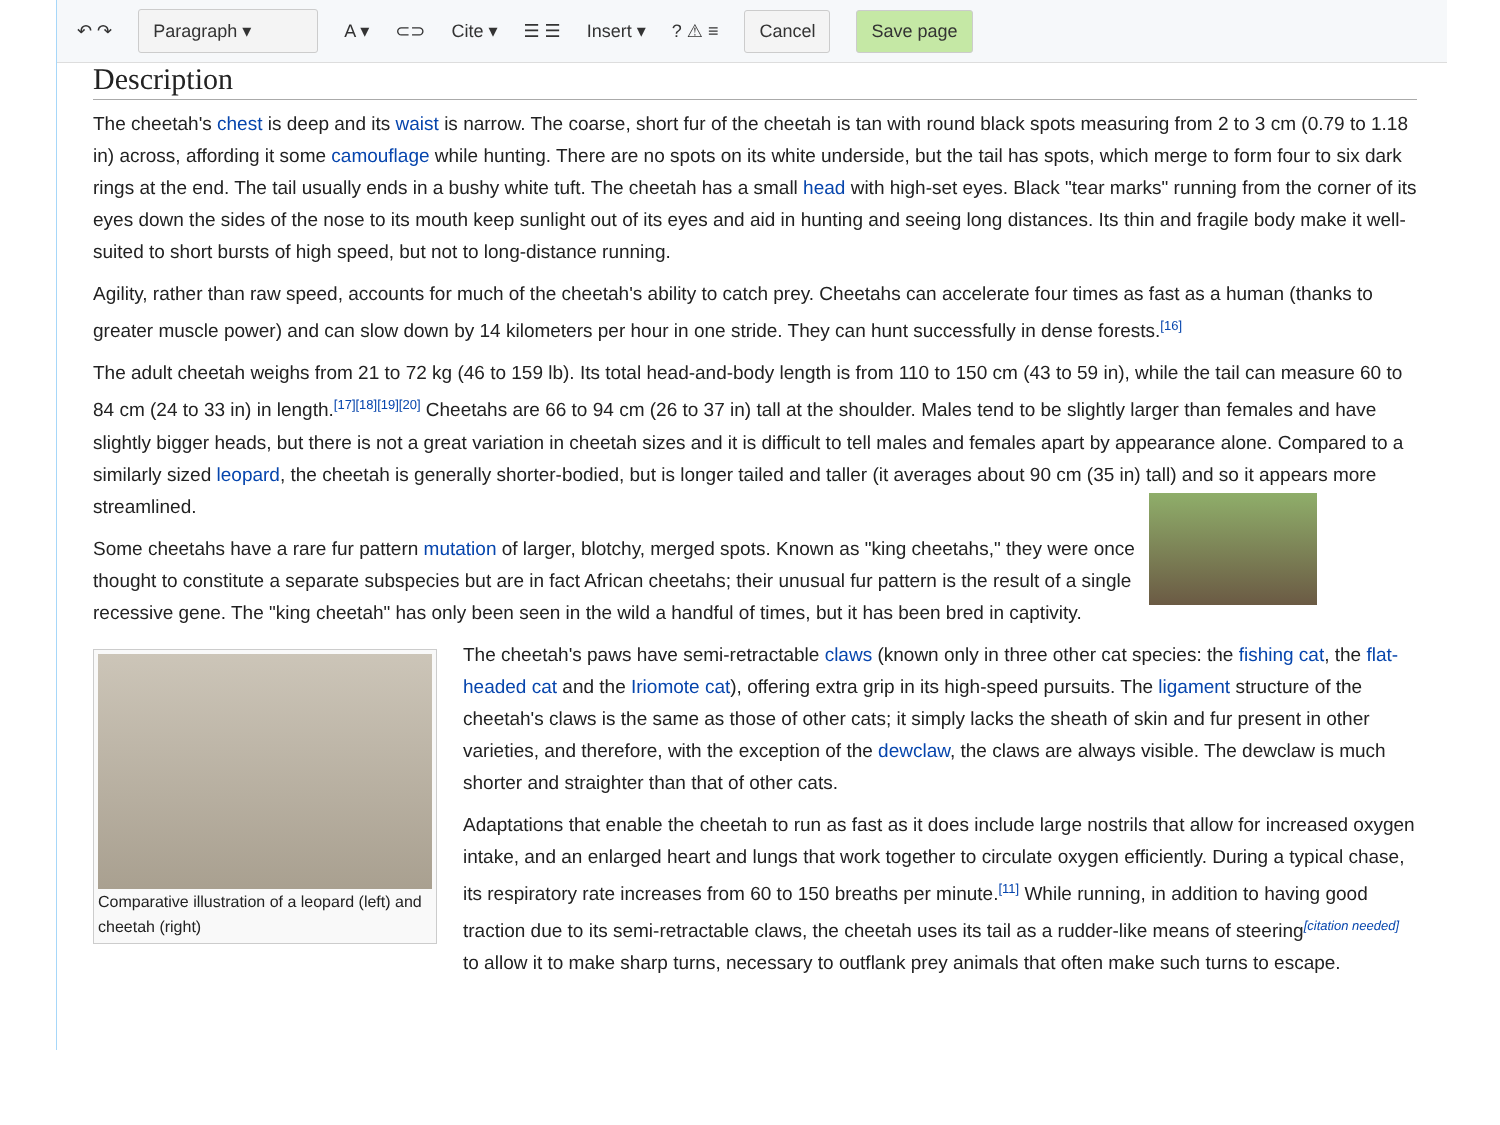↶ ↷ Paragraph ▾ A ▾ ⊂⊃ Cite ▾ ☰ ☰ Insert ▾? ⚠ ≡ Cancel Save page
Description
The cheetah's chest is deep and its waist is narrow. The coarse, short fur of the cheetah is tan with round black spots measuring from 2 to 3 cm (0.79 to 1.18 in) across, affording it some camouflage while hunting. There are no spots on its white underside, but the tail has spots, which merge to form four to six dark rings at the end. The tail usually ends in a bushy white tuft. The cheetah has a small head with high-set eyes. Black "tear marks" running from the corner of its eyes down the sides of the nose to its mouth keep sunlight out of its eyes and aid in hunting and seeing long distances. Its thin and fragile body make it well-suited to short bursts of high speed, but not to long-distance running.
Agility, rather than raw speed, accounts for much of the cheetah's ability to catch prey. Cheetahs can accelerate four times as fast as a human (thanks to greater muscle power) and can slow down by 14 kilometers per hour in one stride. They can hunt successfully in dense forests.<sup>[16]</sup>
The adult cheetah weighs from 21 to 72 kg (46 to 159 lb). Its total head-and-body length is from 110 to 150 cm (43 to 59 in), while the tail can measure 60 to 84 cm (24 to 33 in) in length.<sup>[17][18][19][20]</sup> Cheetahs are 66 to 94 cm (26 to 37 in) tall at the shoulder. Males tend to be slightly larger than females and have slightly bigger heads, but there is not a great variation in cheetah sizes and it is difficult to tell males and females apart by appearance alone. Compared to a similarly sized leopard, the cheetah is generally shorter-bodied, but is longer tailed and taller (it averages about 90 cm (35 in) tall) and so it appears more streamlined.
Some cheetahs have a rare fur pattern mutation of larger, blotchy, merged spots. Known as "king cheetahs," they were once thought to constitute a separate subspecies but are in fact African cheetahs; their unusual fur pattern is the result of a single recessive gene. The "king cheetah" has only been seen in the wild a handful of times, but it has been bred in captivity.
Comparative illustration of a leopard (left) and cheetah (right)
The cheetah's paws have semi-retractable claws (known only in three other cat species: the fishing cat, the flat-headed cat and the Iriomote cat), offering extra grip in its high-speed pursuits. The ligament structure of the cheetah's claws is the same as those of other cats; it simply lacks the sheath of skin and fur present in other varieties, and therefore, with the exception of the dewclaw, the claws are always visible. The dewclaw is much shorter and straighter than that of other cats.
Adaptations that enable the cheetah to run as fast as it does include large nostrils that allow for increased oxygen intake, and an enlarged heart and lungs that work together to circulate oxygen efficiently. During a typical chase, its respiratory rate increases from 60 to 150 breaths per minute.<sup>[11]</sup> While running, in addition to having good traction due to its semi-retractable claws, the cheetah uses its tail as a rudder-like means of steering<sup>[citation needed]</sup> to allow it to make sharp turns, necessary to outflank prey animals that often make such turns to escape.